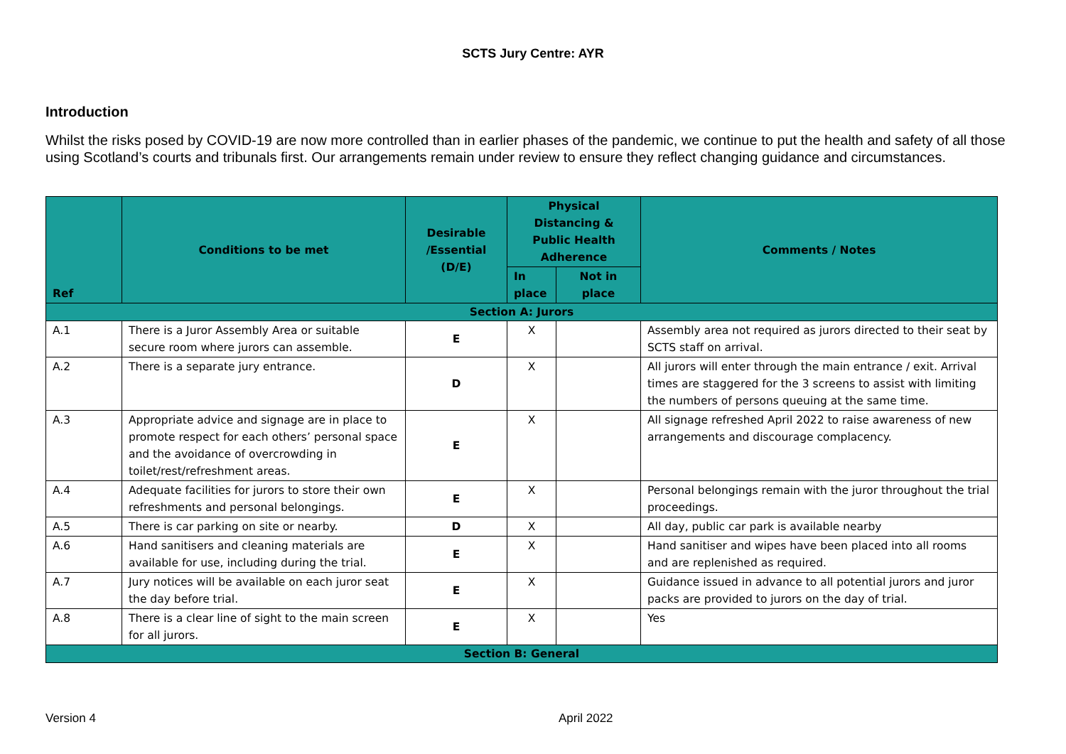SCTS Jury Centre: AYR
Introduction
Whilst the risks posed by COVID-19 are now more controlled than in earlier phases of the pandemic, we continue to put the health and safety of all those using Scotland’s courts and tribunals first. Our arrangements remain under review to ensure they reflect changing guidance and circumstances.
| Ref | Conditions to be met | Desirable /Essential (D/E) | Physical Distancing & Public Health Adherence | | Comments / Notes |
| --- | --- | --- | --- | --- | --- |
| | | | In place | Not in place | |
| Section A: Jurors | | | | | |
| A.1 | There is a Juror Assembly Area or suitable secure room where jurors can assemble. | E | X | | Assembly area not required as jurors directed to their seat by SCTS staff on arrival. |
| A.2 | There is a separate jury entrance. | D | X | | All jurors will enter through the main entrance / exit. Arrival times are staggered for the 3 screens to assist with limiting the numbers of persons queuing at the same time. |
| A.3 | Appropriate advice and signage are in place to promote respect for each others’ personal space and the avoidance of overcrowding in toilet/rest/refreshment areas. | E | X | | All signage refreshed April 2022 to raise awareness of new arrangements and discourage complacency. |
| A.4 | Adequate facilities for jurors to store their own refreshments and personal belongings. | E | X | | Personal belongings remain with the juror throughout the trial proceedings. |
| A.5 | There is car parking on site or nearby. | D | X | | All day, public car park is available nearby |
| A.6 | Hand sanitisers and cleaning materials are available for use, including during the trial. | E | X | | Hand sanitiser and wipes have been placed into all rooms and are replenished as required. |
| A.7 | Jury notices will be available on each juror seat the day before trial. | E | X | | Guidance issued in advance to all potential jurors and juror packs are provided to jurors on the day of trial. |
| A.8 | There is a clear line of sight to the main screen for all jurors. | E | X | | Yes |
| Section B: General | | | | | |
Version 4 April 2022